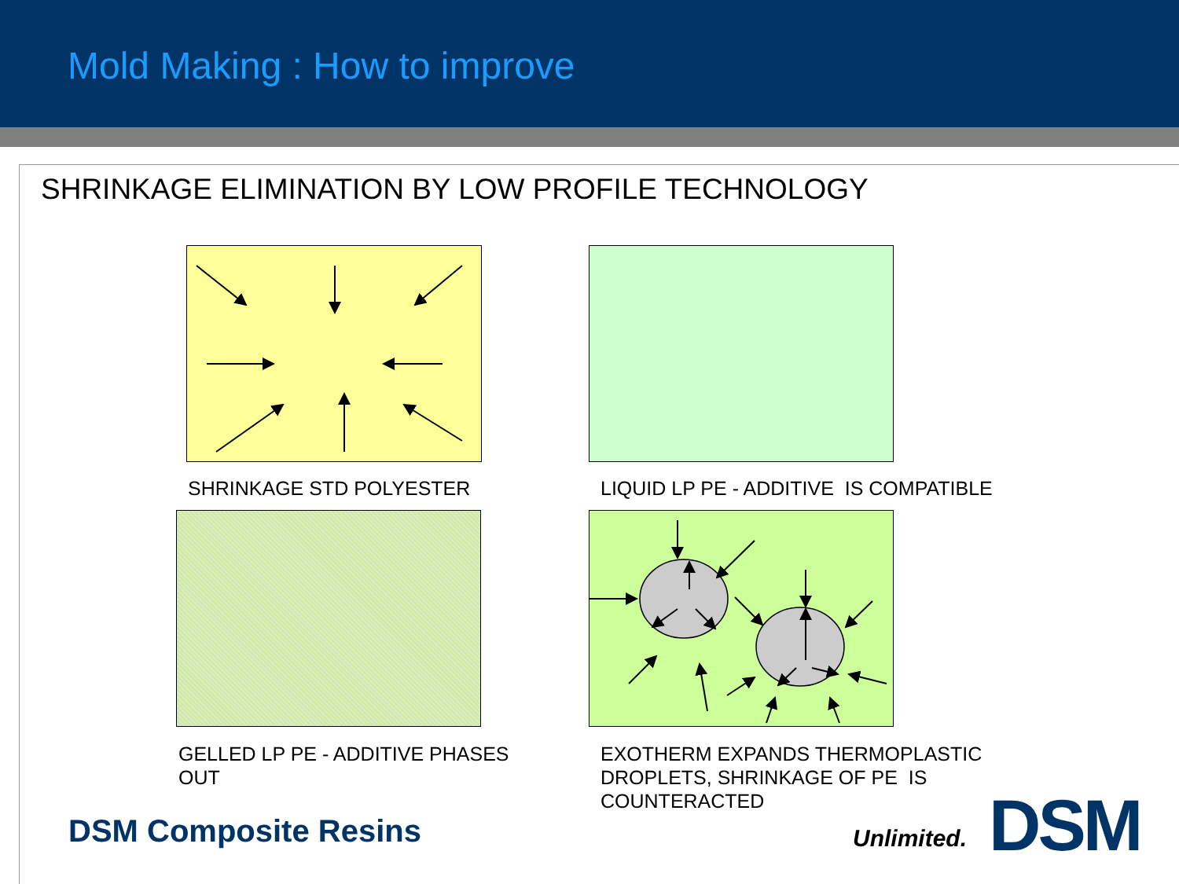Mold Making : How to improve
SHRINKAGE ELIMINATION BY LOW PROFILE TECHNOLOGY
SHRINKAGE STD POLYESTER
LIQUID LP PE - ADDITIVE IS COMPATIBLE
GELLED LP PE - ADDITIVE PHASES
OUT
EXOTHERM EXPANDS THERMOPLASTIC
DROPLETS, SHRINKAGE OF PE IS
COUNTERACTED
DSM Composite Resins Unlimited. DSM